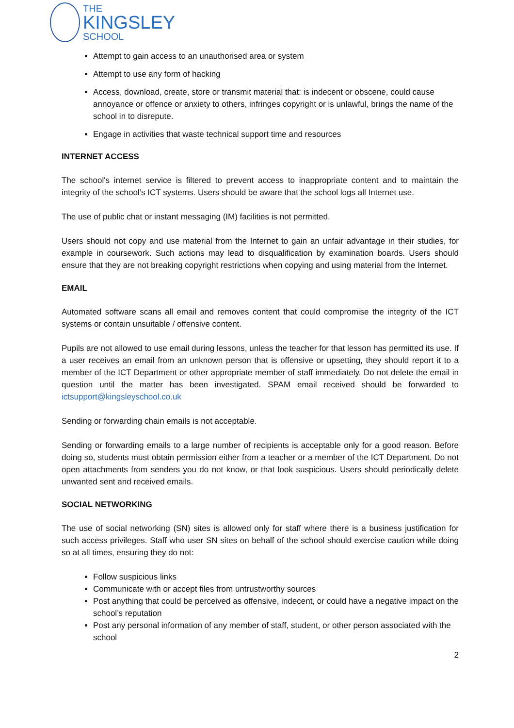THE
KINGSLEY
SCHOOL
Attempt to gain access to an unauthorised area or system
Attempt to use any form of hacking
Access, download, create, store or transmit material that: is indecent or obscene, could cause annoyance or offence or anxiety to others, infringes copyright or is unlawful, brings the name of the school in to disrepute.
Engage in activities that waste technical support time and resources
INTERNET ACCESS
The school's internet service is filtered to prevent access to inappropriate content and to maintain the integrity of the school’s ICT systems. Users should be aware that the school logs all Internet use.
The use of public chat or instant messaging (IM) facilities is not permitted.
Users should not copy and use material from the Internet to gain an unfair advantage in their studies, for example in coursework. Such actions may lead to disqualification by examination boards. Users should ensure that they are not breaking copyright restrictions when copying and using material from the Internet.
EMAIL
Automated software scans all email and removes content that could compromise the integrity of the ICT systems or contain unsuitable / offensive content.
Pupils are not allowed to use email during lessons, unless the teacher for that lesson has permitted its use. If a user receives an email from an unknown person that is offensive or upsetting, they should report it to a member of the ICT Department or other appropriate member of staff immediately. Do not delete the email in question until the matter has been investigated. SPAM email received should be forwarded to ictsupport@kingsleyschool.co.uk
Sending or forwarding chain emails is not acceptable.
Sending or forwarding emails to a large number of recipients is acceptable only for a good reason. Before doing so, students must obtain permission either from a teacher or a member of the ICT Department. Do not open attachments from senders you do not know, or that look suspicious. Users should periodically delete unwanted sent and received emails.
SOCIAL NETWORKING
The use of social networking (SN) sites is allowed only for staff where there is a business justification for such access privileges. Staff who user SN sites on behalf of the school should exercise caution while doing so at all times, ensuring they do not:
Follow suspicious links
Communicate with or accept files from untrustworthy sources
Post anything that could be perceived as offensive, indecent, or could have a negative impact on the school’s reputation
Post any personal information of any member of staff, student, or other person associated with the school
2